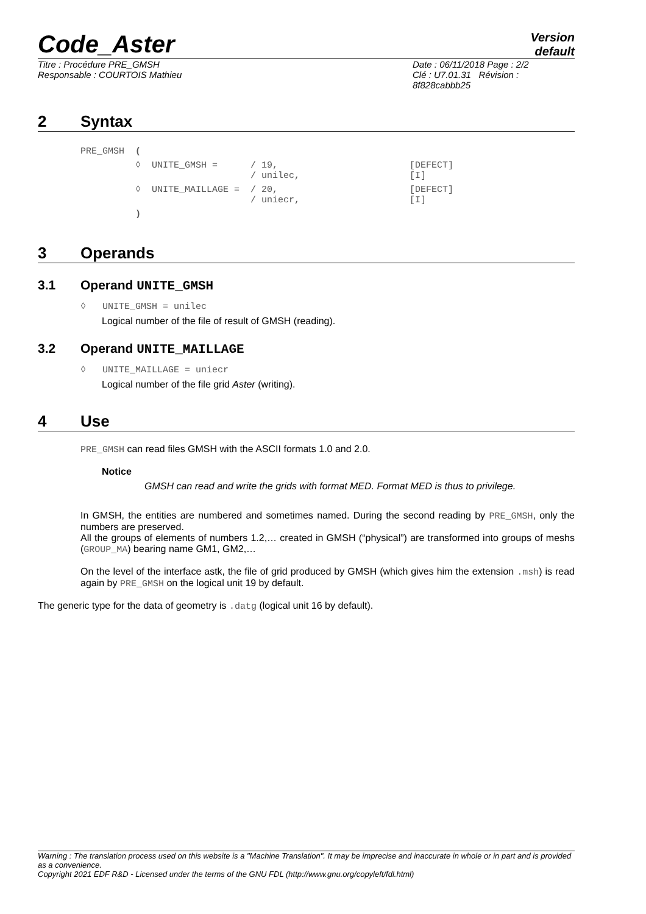Code_Aster
Version
default
Titre : Procédure PRE_GMSH
Responsable : COURTOIS Mathieu
Date : 06/11/2018 Page : 2/2
Clé : U7.01.31 Révision :
8f828cabbb25
2 Syntax
| PRE_GMSH | ( | | | |
| | ◊ | UNITE_GMSH = | / 19, / unilec, | [DEFECT] [I] |
| | ◊ | UNITE_MAILLAGE = | / 20, / uniecr, | [DEFECT] [I] |
| | ) | | | |
3 Operands
3.1 Operand UNITE_GMSH
◊ UNITE_GMSH = unilec
Logical number of the file of result of GMSH (reading).
3.2 Operand UNITE_MAILLAGE
◊ UNITE_MAILLAGE = uniecr
Logical number of the file grid Aster (writing).
4 Use
PRE_GMSH can read files GMSH with the ASCII formats 1.0 and 2.0.
Notice
GMSH can read and write the grids with format MED. Format MED is thus to privilege.
In GMSH, the entities are numbered and sometimes named. During the second reading by PRE_GMSH, only the numbers are preserved.
All the groups of elements of numbers 1.2,… created in GMSH (“physical”) are transformed into groups of meshs (GROUP_MA) bearing name GM1, GM2,…
On the level of the interface astk, the file of grid produced by GMSH (which gives him the extension .msh) is read again by PRE_GMSH on the logical unit 19 by default.
The generic type for the data of geometry is .datg (logical unit 16 by default).
Warning : The translation process used on this website is a "Machine Translation". It may be imprecise and inaccurate in whole or in part and is provided as a convenience.
Copyright 2021 EDF R&D - Licensed under the terms of the GNU FDL (http://www.gnu.org/copyleft/fdl.html)